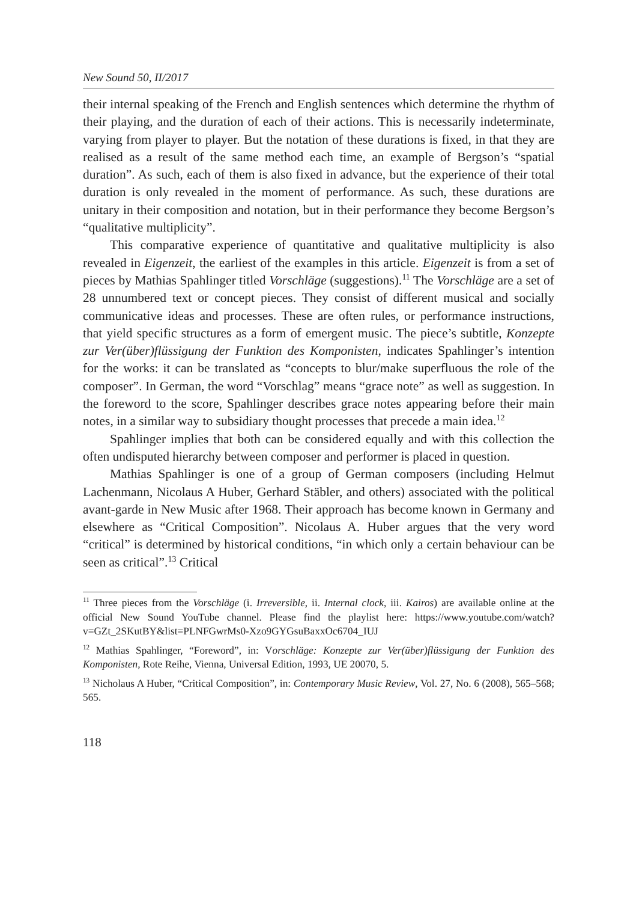New Sound 50, II/2017
their internal speaking of the French and English sentences which determine the rhythm of their playing, and the duration of each of their actions. This is necessarily indeterminate, varying from player to player. But the notation of these durations is fixed, in that they are realised as a result of the same method each time, an example of Bergson’s “spatial duration”. As such, each of them is also fixed in advance, but the experience of their total duration is only revealed in the moment of performance. As such, these durations are unitary in their composition and notation, but in their performance they become Bergson’s “qualitative multiplicity”.
This comparative experience of quantitative and qualitative multiplicity is also revealed in Eigenzeit, the earliest of the examples in this article. Eigenzeit is from a set of pieces by Mathias Spahlinger titled Vorschläge (suggestions).<sup>11</sup> The Vorschläge are a set of 28 unnumbered text or concept pieces. They consist of different musical and socially communicative ideas and processes. These are often rules, or performance instructions, that yield specific structures as a form of emergent music. The piece’s subtitle, Konzepte zur Ver(über)flüssigung der Funktion des Komponisten, indicates Spahlinger’s intention for the works: it can be translated as “concepts to blur/make superfluous the role of the composer”. In German, the word “Vorschlag” means “grace note” as well as suggestion. In the foreword to the score, Spahlinger describes grace notes appearing before their main notes, in a similar way to subsidiary thought processes that precede a main idea.<sup>12</sup>
Spahlinger implies that both can be considered equally and with this collection the often undisputed hierarchy between composer and performer is placed in question.
Mathias Spahlinger is one of a group of German composers (including Helmut Lachenmann, Nicolaus A Huber, Gerhard Stäbler, and others) associated with the political avant-garde in New Music after 1968. Their approach has become known in Germany and elsewhere as “Critical Composition”. Nicolaus A. Huber argues that the very word “critical” is determined by historical conditions, “in which only a certain behaviour can be seen as critical”.<sup>13</sup> Critical
<sup>11</sup> Three pieces from the Vorschläge (i. Irreversible, ii. Internal clock, iii. Kairos) are available online at the official New Sound YouTube channel. Please find the playlist here: https://www.youtube.com/watch?v=GZt_2SKutBY&list=PLNFGwrMs0-Xzo9GYGsuBaxxOc6704_IUJ
<sup>12</sup> Mathias Spahlinger, “Foreword”, in: Vorschläge: Konzepte zur Ver(über)flüssigung der Funktion des Komponisten, Rote Reihe, Vienna, Universal Edition, 1993, UE 20070, 5.
<sup>13</sup> Nicholaus A Huber, “Critical Composition”, in: Contemporary Music Review, Vol. 27, No. 6 (2008), 565–568; 565.
118